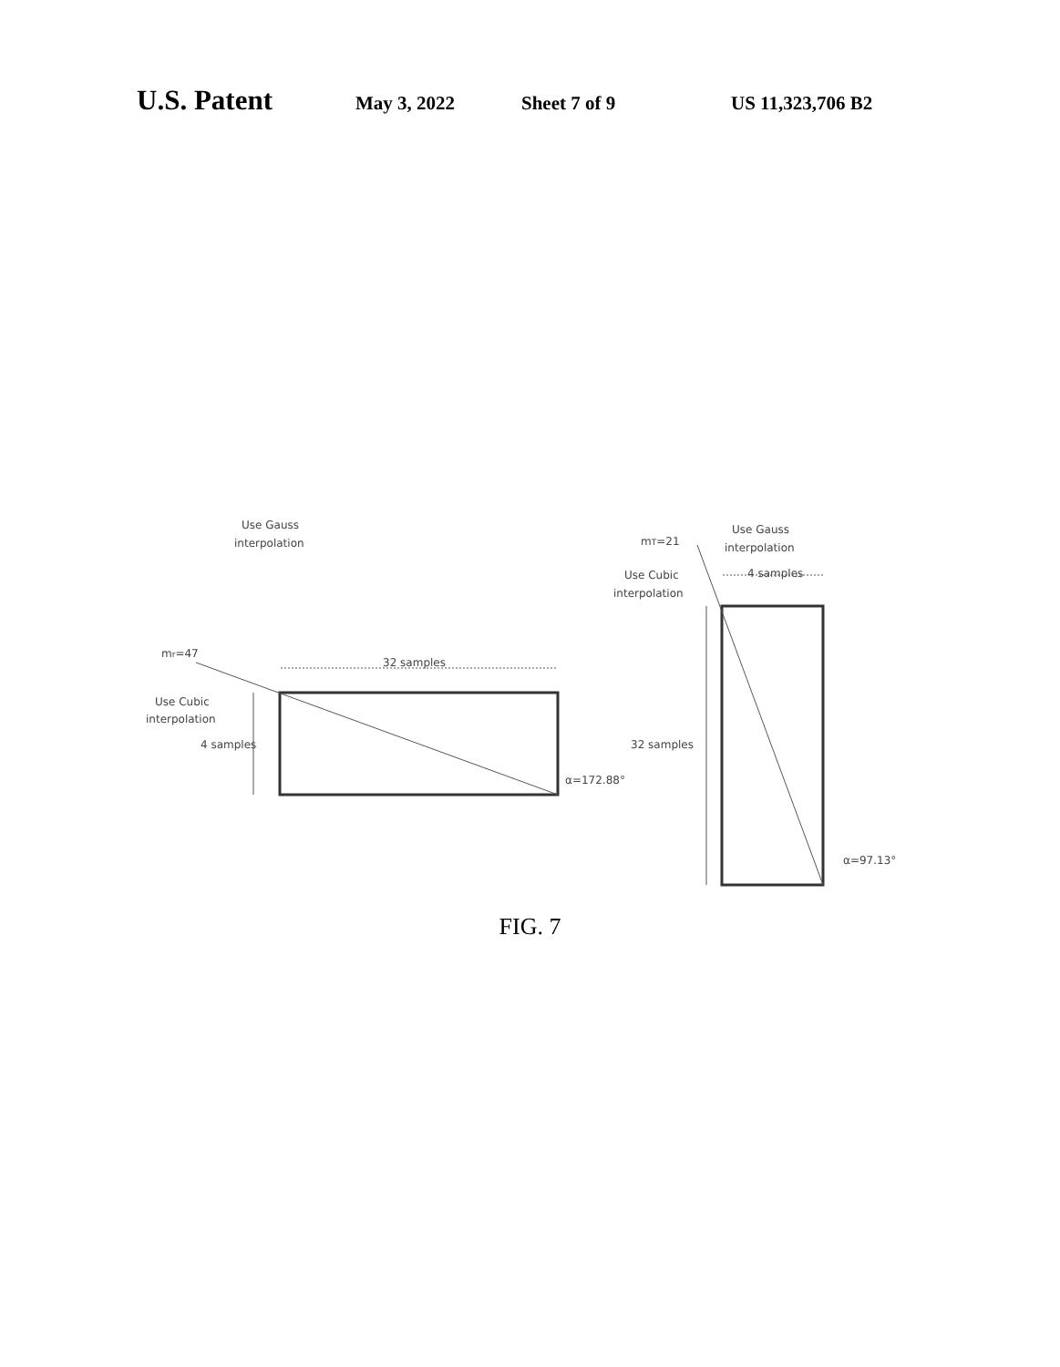U.S. Patent May 3, 2022 Sheet 7 of 9 US 11,323,706 B2
Use Gauss
interpolation
mr=47
32 samples
Use Cubic
interpolation
4 samples
α=172.88°
Use Gauss
interpolation
mT=21
Use Cubic
interpolation
4 samples
32 samples
α=97.13°
FIG. 7